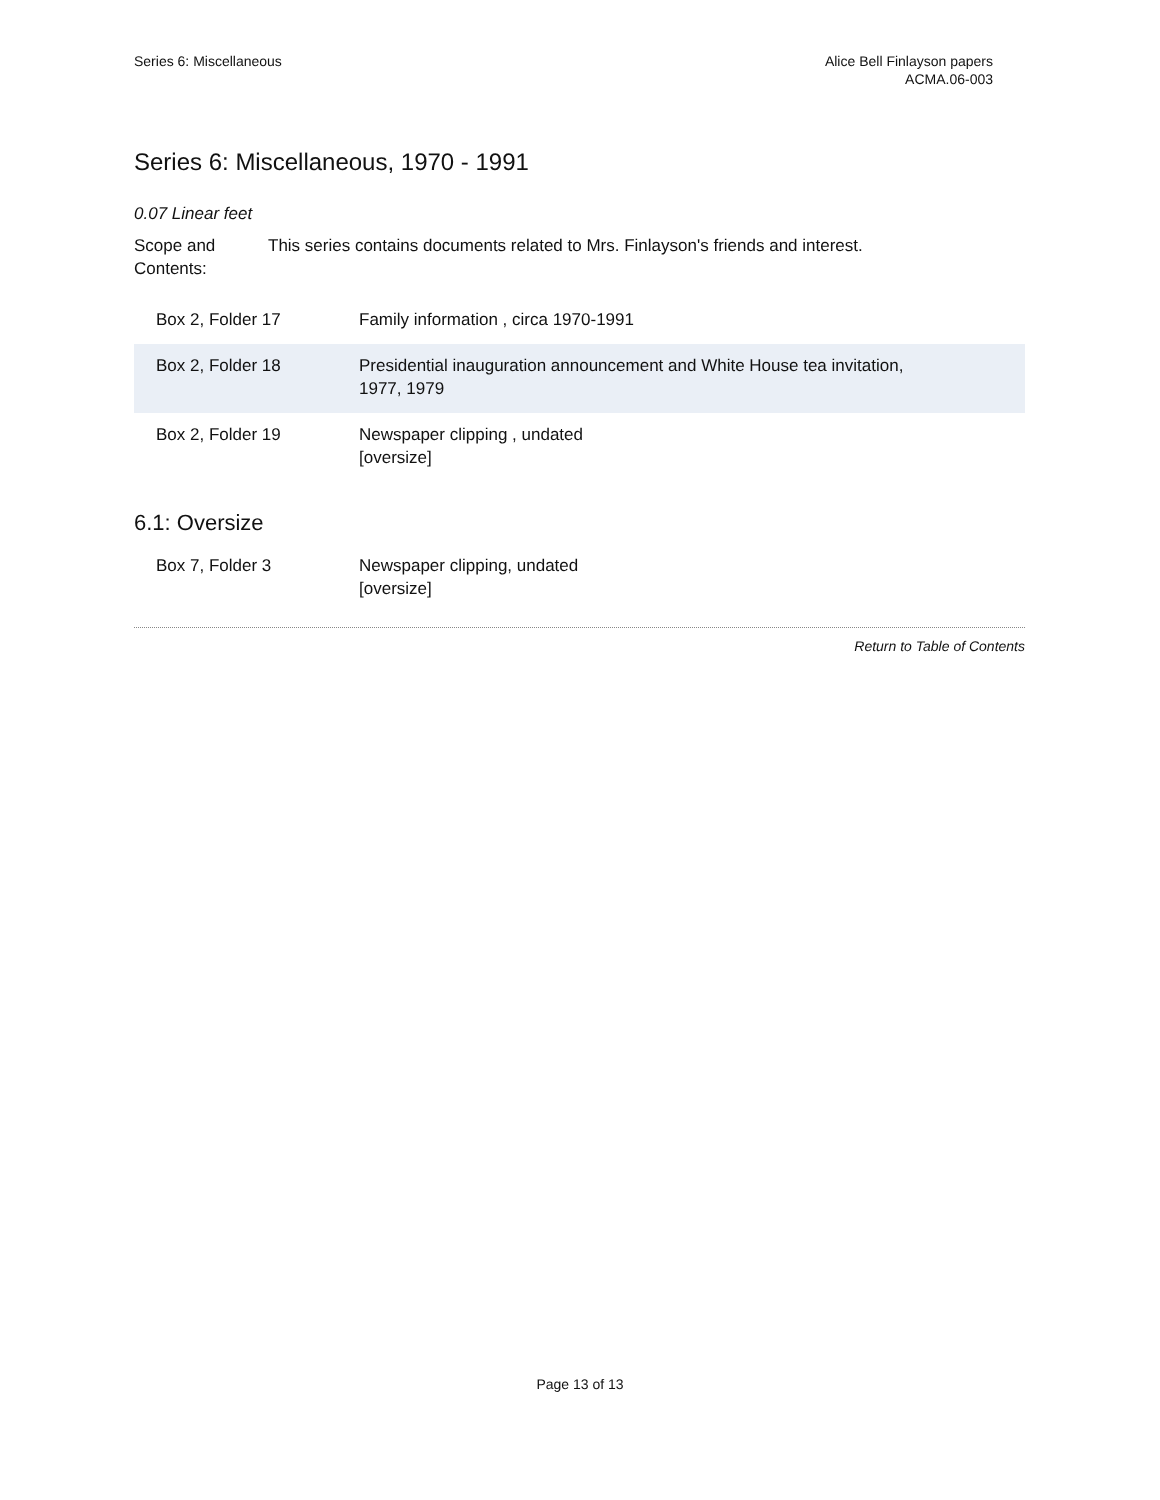Series 6: Miscellaneous Alice Bell Finlayson papers
ACMA.06-003
Series 6: Miscellaneous, 1970 - 1991
0.07 Linear feet
Scope and Contents:
This series contains documents related to Mrs. Finlayson's friends and interest.
| Box 2, Folder 17 | Family information , circa 1970-1991 |
| Box 2, Folder 18 | Presidential inauguration announcement and White House tea invitation, 1977, 1979 |
| Box 2, Folder 19 | Newspaper clipping , undated [oversize] |
6.1: Oversize
| Box 7, Folder 3 | Newspaper clipping, undated [oversize] |
Return to Table of Contents
Page 13 of 13